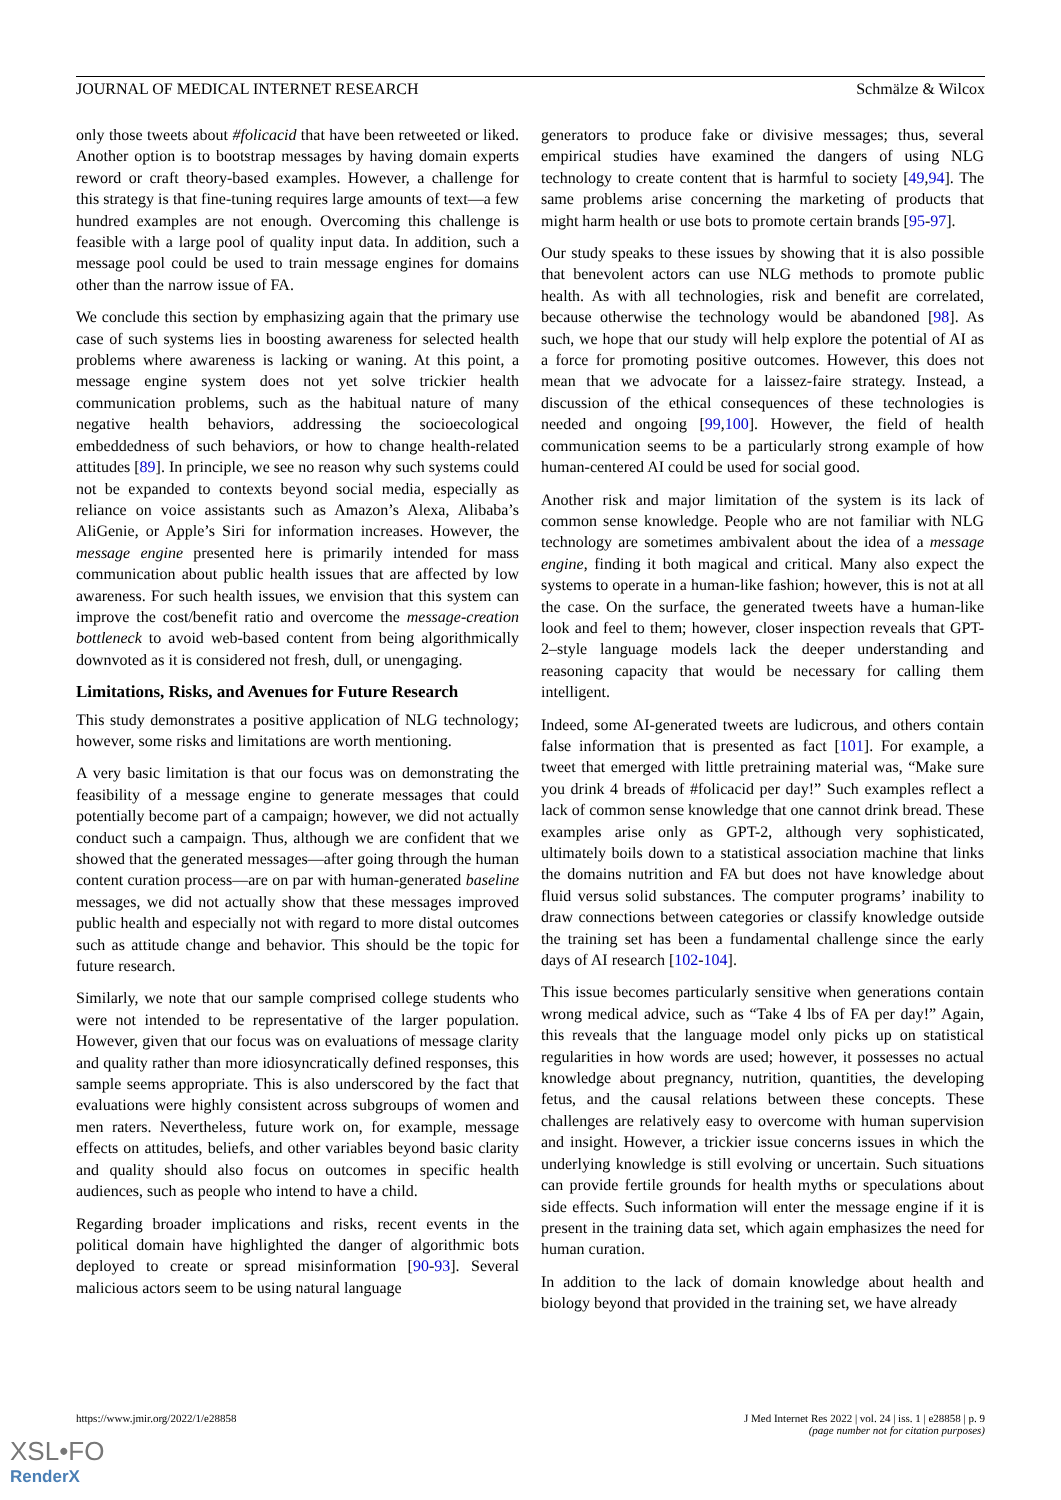JOURNAL OF MEDICAL INTERNET RESEARCH Schmälze & Wilcox
only those tweets about #folicacid that have been retweeted or liked. Another option is to bootstrap messages by having domain experts reword or craft theory-based examples. However, a challenge for this strategy is that fine-tuning requires large amounts of text—a few hundred examples are not enough. Overcoming this challenge is feasible with a large pool of quality input data. In addition, such a message pool could be used to train message engines for domains other than the narrow issue of FA.
We conclude this section by emphasizing again that the primary use case of such systems lies in boosting awareness for selected health problems where awareness is lacking or waning. At this point, a message engine system does not yet solve trickier health communication problems, such as the habitual nature of many negative health behaviors, addressing the socioecological embeddedness of such behaviors, or how to change health-related attitudes [89]. In principle, we see no reason why such systems could not be expanded to contexts beyond social media, especially as reliance on voice assistants such as Amazon’s Alexa, Alibaba’s AliGenie, or Apple’s Siri for information increases. However, the message engine presented here is primarily intended for mass communication about public health issues that are affected by low awareness. For such health issues, we envision that this system can improve the cost/benefit ratio and overcome the message-creation bottleneck to avoid web-based content from being algorithmically downvoted as it is considered not fresh, dull, or unengaging.
Limitations, Risks, and Avenues for Future Research
This study demonstrates a positive application of NLG technology; however, some risks and limitations are worth mentioning.
A very basic limitation is that our focus was on demonstrating the feasibility of a message engine to generate messages that could potentially become part of a campaign; however, we did not actually conduct such a campaign. Thus, although we are confident that we showed that the generated messages—after going through the human content curation process—are on par with human-generated baseline messages, we did not actually show that these messages improved public health and especially not with regard to more distal outcomes such as attitude change and behavior. This should be the topic for future research.
Similarly, we note that our sample comprised college students who were not intended to be representative of the larger population. However, given that our focus was on evaluations of message clarity and quality rather than more idiosyncratically defined responses, this sample seems appropriate. This is also underscored by the fact that evaluations were highly consistent across subgroups of women and men raters. Nevertheless, future work on, for example, message effects on attitudes, beliefs, and other variables beyond basic clarity and quality should also focus on outcomes in specific health audiences, such as people who intend to have a child.
Regarding broader implications and risks, recent events in the political domain have highlighted the danger of algorithmic bots deployed to create or spread misinformation [90-93]. Several malicious actors seem to be using natural language
generators to produce fake or divisive messages; thus, several empirical studies have examined the dangers of using NLG technology to create content that is harmful to society [49,94]. The same problems arise concerning the marketing of products that might harm health or use bots to promote certain brands [95-97].
Our study speaks to these issues by showing that it is also possible that benevolent actors can use NLG methods to promote public health. As with all technologies, risk and benefit are correlated, because otherwise the technology would be abandoned [98]. As such, we hope that our study will help explore the potential of AI as a force for promoting positive outcomes. However, this does not mean that we advocate for a laissez-faire strategy. Instead, a discussion of the ethical consequences of these technologies is needed and ongoing [99,100]. However, the field of health communication seems to be a particularly strong example of how human-centered AI could be used for social good.
Another risk and major limitation of the system is its lack of common sense knowledge. People who are not familiar with NLG technology are sometimes ambivalent about the idea of a message engine, finding it both magical and critical. Many also expect the systems to operate in a human-like fashion; however, this is not at all the case. On the surface, the generated tweets have a human-like look and feel to them; however, closer inspection reveals that GPT-2–style language models lack the deeper understanding and reasoning capacity that would be necessary for calling them intelligent.
Indeed, some AI-generated tweets are ludicrous, and others contain false information that is presented as fact [101]. For example, a tweet that emerged with little pretraining material was, “Make sure you drink 4 breads of #folicacid per day!” Such examples reflect a lack of common sense knowledge that one cannot drink bread. These examples arise only as GPT-2, although very sophisticated, ultimately boils down to a statistical association machine that links the domains nutrition and FA but does not have knowledge about fluid versus solid substances. The computer programs’ inability to draw connections between categories or classify knowledge outside the training set has been a fundamental challenge since the early days of AI research [102-104].
This issue becomes particularly sensitive when generations contain wrong medical advice, such as “Take 4 lbs of FA per day!” Again, this reveals that the language model only picks up on statistical regularities in how words are used; however, it possesses no actual knowledge about pregnancy, nutrition, quantities, the developing fetus, and the causal relations between these concepts. These challenges are relatively easy to overcome with human supervision and insight. However, a trickier issue concerns issues in which the underlying knowledge is still evolving or uncertain. Such situations can provide fertile grounds for health myths or speculations about side effects. Such information will enter the message engine if it is present in the training data set, which again emphasizes the need for human curation.
In addition to the lack of domain knowledge about health and biology beyond that provided in the training set, we have already
https://www.jmir.org/2022/1/e28858 J Med Internet Res 2022 | vol. 24 | iss. 1 | e28858 | p. 9
(page number not for citation purposes)
XSL•FO
RenderX